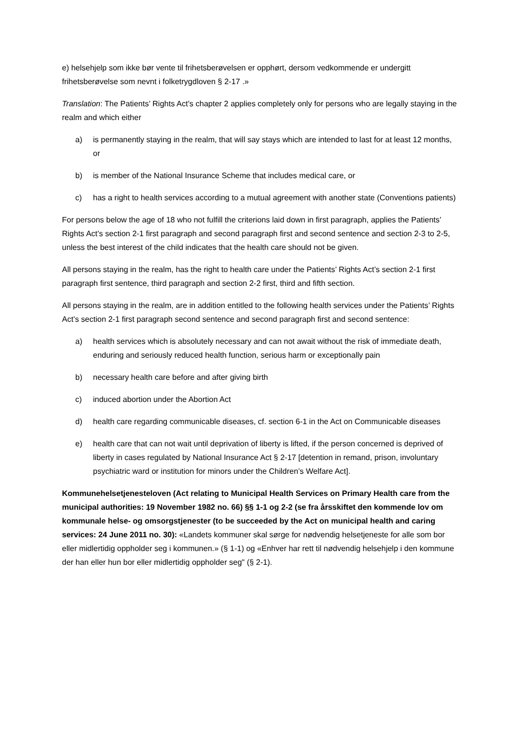e) helsehjelp som ikke bør vente til frihetsberøvelsen er opphørt, dersom vedkommende er undergitt frihetsberøvelse som nevnt i folketrygdloven § 2-17 .»
Translation: The Patients’ Rights Act’s chapter 2 applies completely only for persons who are legally staying in the realm and which either
a) is permanently staying in the realm, that will say stays which are intended to last for at least 12 months, or
b) is member of the National Insurance Scheme that includes medical care, or
c) has a right to health services according to a mutual agreement with another state (Conventions patients)
For persons below the age of 18 who not fulfill the criterions laid down in first paragraph, applies the Patients’ Rights Act’s section 2-1 first paragraph and second paragraph first and second sentence and section 2-3 to 2-5, unless the best interest of the child indicates that the health care should not be given.
All persons staying in the realm, has the right to health care under the Patients’ Rights Act’s section 2-1 first paragraph first sentence, third paragraph and section 2-2 first, third and fifth section.
All persons staying in the realm, are in addition entitled to the following health services under the Patients’ Rights Act’s section 2-1 first paragraph second sentence and second paragraph first and second sentence:
a) health services which is absolutely necessary and can not await without the risk of immediate death, enduring and seriously reduced health function, serious harm or exceptionally pain
b) necessary health care before and after giving birth
c) induced abortion under the Abortion Act
d) health care regarding communicable diseases, cf. section 6-1 in the Act on Communicable diseases
e) health care that can not wait until deprivation of liberty is lifted, if the person concerned is deprived of liberty in cases regulated by National Insurance Act § 2-17 [detention in remand, prison, involuntary psychiatric ward or institution for minors under the Children’s Welfare Act].
Kommunehelsetjenesteloven (Act relating to Municipal Health Services on Primary Health care from the municipal authorities: 19 November 1982 no. 66) §§ 1-1 og 2-2 (se fra årsskiftet den kommende lov om kommunale helse- og omsorgstjenester (to be succeeded by the Act on municipal health and caring services: 24 June 2011 no. 30): «Landets kommuner skal sørge for nødvendig helsetjeneste for alle som bor eller midlertidig oppholder seg i kommunen.» (§ 1-1) og «Enhver har rett til nødvendig helsehjelp i den kommune der han eller hun bor eller midlertidig oppholder seg" (§ 2-1).